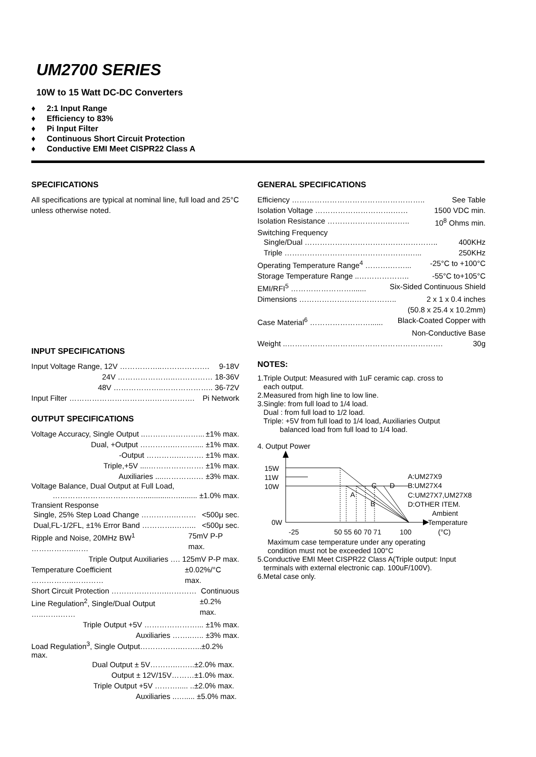UM2700 SERIES
10W to 15 Watt DC-DC Converters
♦ 2:1 Input Range
♦ Efficiency to 83%
♦ Pi Input Filter
♦ Continuous Short Circuit Protection
♦ Conductive EMI Meet CISPR22 Class A
SPECIFICATIONS
All specifications are typical at nominal line, full load and 25°C unless otherwise noted.
INPUT SPECIFICATIONS
Input Voltage Range, 12V ……………..………………. 9-18V
24V …………………..…………… 18-36V
48V ………………..……………….. 36-72V
Input Filter …………………………….……………. Pi Network
OUTPUT SPECIFICATIONS
Voltage Accuracy, Single Output ..…………………... ±1% max.
Dual, +Output ………….……….... ±1% max.
-Output ………….………. ±1% max.
Triple,+5V ....…………………. ±1% max.
Auxiliaries ....………….… ±3% max.
Voltage Balance, Dual Output at Full Load,
……………………………….............…......... ±1.0% max.
Transient Response
Single, 25% Step Load Change ………….……… <500μ sec.
Dual,FL-1/2FL, ±1% Error Band ………….……... <500μ sec.
Ripple and Noise, 20MHz BW<sup>1</sup> ……………..…… 75mV P-P max.
Triple Output Auxiliaries …. 125mV P-P max.
Temperature Coefficient ……………..………… ±0.02%/°C max.
Short Circuit Protection ………………….………… Continuous
Line Regulation<sup>2</sup>, Single/Dual Output …..…….…… ±0.2% max.
Triple Output +5V …………………... ±1% max.
Auxiliaries ……..….. ±3% max.
Load Regulation<sup>3</sup>, Single Output…………….……...±0.2% max.
Dual Output ± 5V……….……..±2.0% max.
Output ± 12V/15V………±1.0% max.
Triple Output +5V ………..... ..±2.0% max.
Auxiliaries ..…..... ±5.0% max.
GENERAL SPECIFICATIONS
Efficiency …………………………………………….. See Table
Isolation Voltage ………………………….…… 1500 VDC min.
Isolation Resistance …………………….…….. 10<sup>8</sup> Ohms min.
Switching Frequency
Single/Dual …………………………………………….. 400KHz
Triple ………………………………………….…... 250KHz
Operating Temperature Range<sup>4</sup> ……….……... -25°C to +100°C
Storage Temperature Range ..……………….. -55°C to+105°C
EMI/RFI<sup>5</sup> ……………………....... Six-Sided Continuous Shield
Dimensions ………………….…………….. 2 x 1 x 0.4 inches
(50.8 x 25.4 x 10.2mm)
Case Material<sup>6</sup> ……………………...... Black-Coated Copper with
Non-Conductive Base
Weight ..……………………….……………………………. 30g
NOTES:
1.Triple Output: Measured with 1uF ceramic cap. cross to
each output.
2.Measured from high line to low line.
3.Single: from full load to 1/4 load.
Dual : from full load to 1/2 load.
Triple: +5V from full load to 1/4 load, Auxiliaries Output
balanced load from full load to 1/4 load.
4. Output Power
15W
11W
10W
0W
A
C
D
B
A:UM27X9
B:UM27X4
C:UM27X7,UM27X8
D:OTHER ITEM.
Ambient
Temperature
-25
50 55 60 70 71
100
(°C)
Maximum case temperature under any operating
condition must not be exceeded 100°C
5.Conductive EMI Meet CISPR22 Class A(Triple output: Input
terminals with external electronic cap. 100uF/100V).
6.Metal case only.